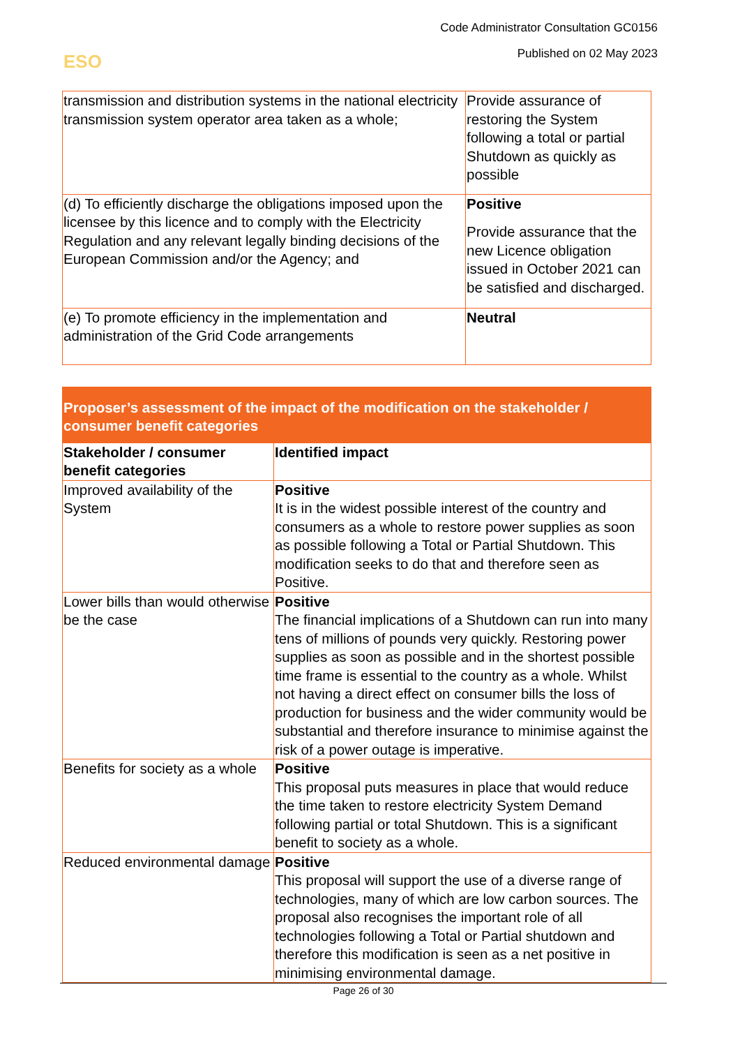Code Administrator Consultation GC0156
Published on 02 May 2023 ESO
| transmission and distribution systems in the national electricity transmission system operator area taken as a whole; | Provide assurance of restoring the System following a total or partial Shutdown as quickly as possible |
| (d) To efficiently discharge the obligations imposed upon the licensee by this licence and to comply with the Electricity Regulation and any relevant legally binding decisions of the European Commission and/or the Agency; and | Positive Provide assurance that the new Licence obligation issued in October 2021 can be satisfied and discharged. |
| (e) To promote efficiency in the implementation and administration of the Grid Code arrangements | Neutral |
| Proposer’s assessment of the impact of the modification on the stakeholder / consumer benefit categories | |
| --- | --- |
| Stakeholder / consumer benefit categories | Identified impact |
| Improved availability of the System | Positive It is in the widest possible interest of the country and consumers as a whole to restore power supplies as soon as possible following a Total or Partial Shutdown. This modification seeks to do that and therefore seen as Positive. |
| Lower bills than would otherwise be the case | Positive The financial implications of a Shutdown can run into many tens of millions of pounds very quickly. Restoring power supplies as soon as possible and in the shortest possible time frame is essential to the country as a whole. Whilst not having a direct effect on consumer bills the loss of production for business and the wider community would be substantial and therefore insurance to minimise against the risk of a power outage is imperative. |
| Benefits for society as a whole | Positive This proposal puts measures in place that would reduce the time taken to restore electricity System Demand following partial or total Shutdown. This is a significant benefit to society as a whole. |
| Reduced environmental damage | Positive This proposal will support the use of a diverse range of technologies, many of which are low carbon sources. The proposal also recognises the important role of all technologies following a Total or Partial shutdown and therefore this modification is seen as a net positive in minimising environmental damage. |
Page 26 of 30